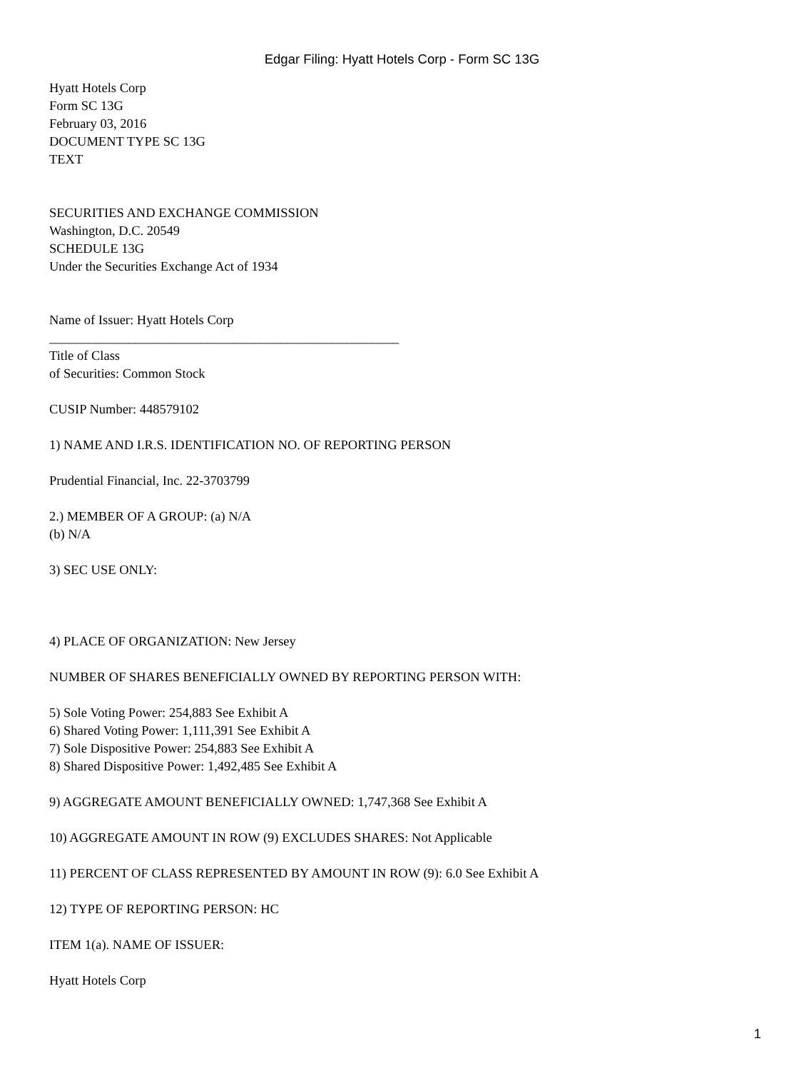Edgar Filing: Hyatt Hotels Corp - Form SC 13G
Hyatt Hotels Corp
Form SC 13G
February 03, 2016
DOCUMENT TYPE SC 13G
TEXT
SECURITIES AND EXCHANGE COMMISSION
Washington, D.C. 20549
SCHEDULE 13G
Under the Securities Exchange Act of 1934
Name of Issuer: Hyatt Hotels Corp
_____________________________________________________
Title of Class
of Securities: Common Stock
CUSIP Number: 448579102
1) NAME AND I.R.S. IDENTIFICATION NO. OF REPORTING PERSON
Prudential Financial, Inc. 22-3703799
2.) MEMBER OF A GROUP: (a) N/A
(b) N/A
3) SEC USE ONLY:
4) PLACE OF ORGANIZATION: New Jersey
NUMBER OF SHARES BENEFICIALLY OWNED BY REPORTING PERSON WITH:
5) Sole Voting Power: 254,883 See Exhibit A
6) Shared Voting Power: 1,111,391 See Exhibit A
7) Sole Dispositive Power: 254,883 See Exhibit A
8) Shared Dispositive Power: 1,492,485 See Exhibit A
9) AGGREGATE AMOUNT BENEFICIALLY OWNED: 1,747,368 See Exhibit A
10) AGGREGATE AMOUNT IN ROW (9) EXCLUDES SHARES: Not Applicable
11) PERCENT OF CLASS REPRESENTED BY AMOUNT IN ROW (9): 6.0 See Exhibit A
12) TYPE OF REPORTING PERSON: HC
ITEM 1(a). NAME OF ISSUER:
Hyatt Hotels Corp
1